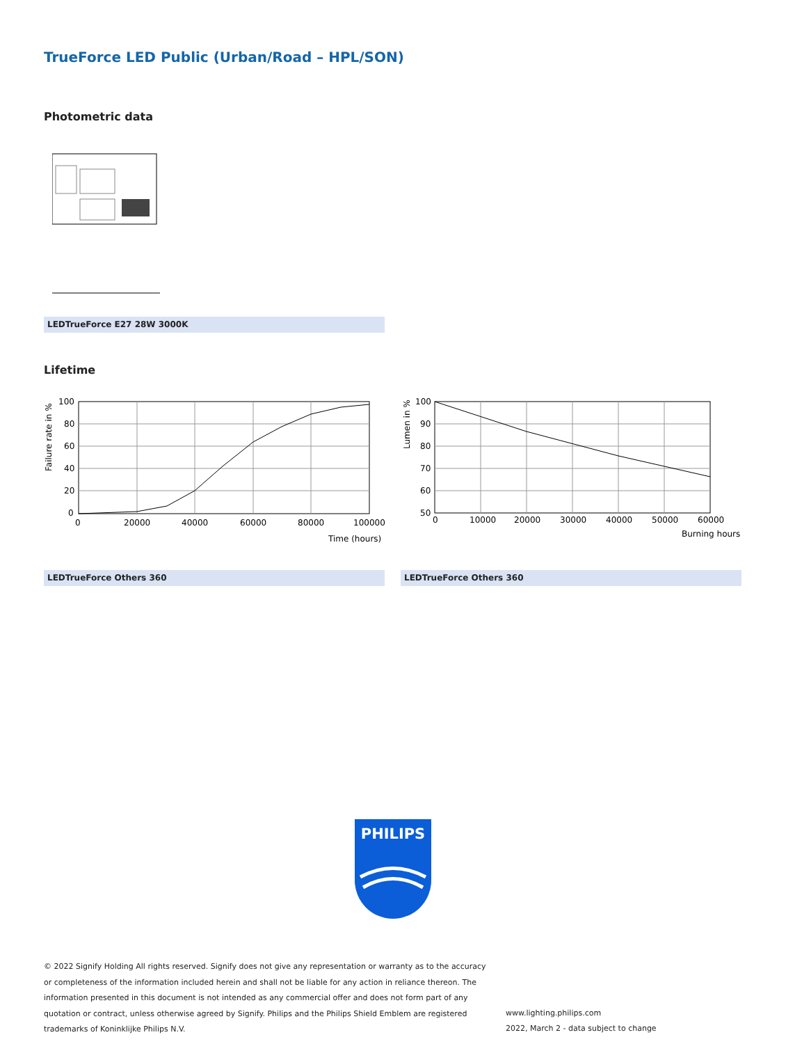TrueForce LED Public (Urban/Road – HPL/SON)
Photometric data
LEDTrueForce E27 28W 3000K
Lifetime
100
80
60
40
20
0
0
20000
40000
60000
80000
100000
Time (hours)
Failure rate in %
100
90
80
70
60
50
0
10000
20000
30000
40000
50000
60000
Burning hours
Lumen in %
LEDTrueForce Others 360 LEDTrueForce Others 360
PHILIPS
© 2022 Signify Holding All rights reserved. Signify does not give any representation or warranty as to the accuracy or completeness of the information included herein and shall not be liable for any action in reliance thereon. The information presented in this document is not intended as any commercial offer and does not form part of any quotation or contract, unless otherwise agreed by Signify. Philips and the Philips Shield Emblem are registered trademarks of Koninklijke Philips N.V.
www.lighting.philips.com
2022, March 2 - data subject to change